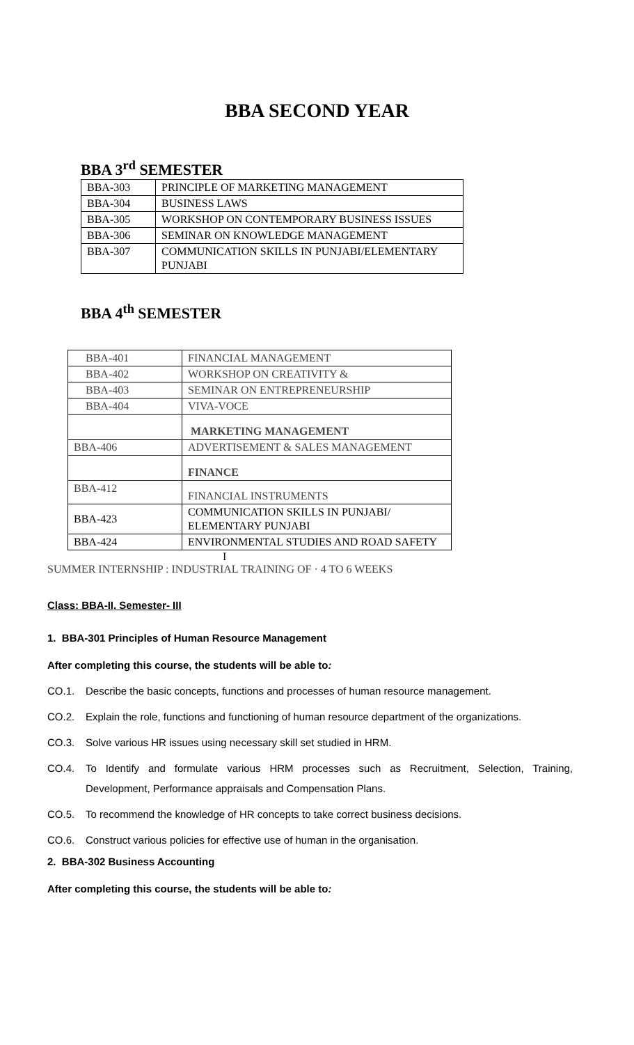BBA SECOND YEAR
BBA 3<sup>rd</sup> SEMESTER
| BBA-303 | PRINCIPLE OF MARKETING MANAGEMENT |
| BBA-304 | BUSINESS LAWS |
| BBA-305 | WORKSHOP ON CONTEMPORARY BUSINESS ISSUES |
| BBA-306 | SEMINAR ON KNOWLEDGE MANAGEMENT |
| BBA-307 | COMMUNICATION SKILLS IN PUNJABI/ELEMENTARY PUNJABI |
BBA 4<sup>th</sup> SEMESTER
| BBA-401 | FINANCIAL MANAGEMENT |
| BBA-402 | WORKSHOP ON CREATIVITY & |
| BBA-403 | SEMINAR ON ENTREPRENEURSHIP |
| BBA-404 | VIVA-VOCE |
| | MARKETING MANAGEMENT |
| BBA-406 | ADVERTISEMENT & SALES MANAGEMENT |
| | FINANCE |
| BBA-412 | FINANCIAL INSTRUMENTS |
| BBA-423 | COMMUNICATION SKILLS IN PUNJABI/ ELEMENTARY PUNJABI |
| BBA-424 | ENVIRONMENTAL STUDIES AND ROAD SAFETY |
I
SUMMER INTERNSHIP : INDUSTRIAL TRAINING OF · 4 TO 6 WEEKS
Class: BBA-II, Semester- III
1. BBA-301 Principles of Human Resource Management
After completing this course, the students will be able to:
CO.1. Describe the basic concepts, functions and processes of human resource management.
CO.2. Explain the role, functions and functioning of human resource department of the organizations.
CO.3. Solve various HR issues using necessary skill set studied in HRM.
CO.4. To Identify and formulate various HRM processes such as Recruitment, Selection, Training, Development, Performance appraisals and Compensation Plans.
CO.5. To recommend the knowledge of HR concepts to take correct business decisions.
CO.6. Construct various policies for effective use of human in the organisation.
2. BBA-302 Business Accounting
After completing this course, the students will be able to: